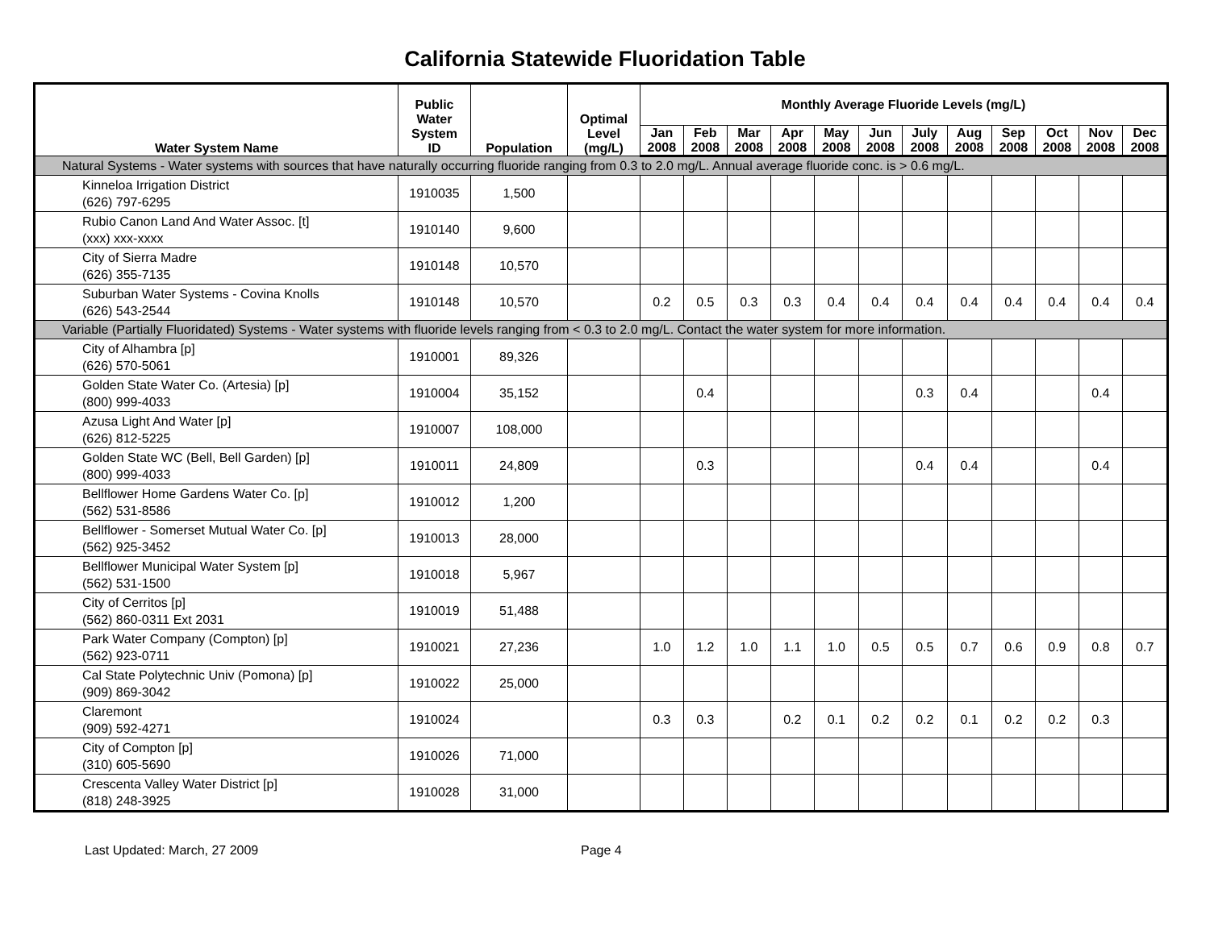California Statewide Fluoridation Table
| Water System Name | Public Water System ID | Population | Optimal Level (mg/L) | Monthly Average Fluoride Levels (mg/L) | | | | | | | | | | | |
| --- | --- | --- | --- | --- | --- | --- | --- | --- | --- | --- | --- | --- | --- | --- | --- |
| | | | | Jan 2008 | Feb 2008 | Mar 2008 | Apr 2008 | May 2008 | Jun 2008 | July 2008 | Aug 2008 | Sep 2008 | Oct 2008 | Nov 2008 | Dec 2008 |
| Natural Systems - Water systems with sources that have naturally occurring fluoride ranging from 0.3 to 2.0 mg/L. Annual average fluoride conc. is > 0.6 mg/L. | | | | | | | | | | | | | | | |
| Kinneloa Irrigation District (626) 797-6295 | 1910035 | 1,500 | | | | | | | | | | | | | |
| Rubio Canon Land And Water Assoc. [t] (xxx) xxx-xxxx | 1910140 | 9,600 | | | | | | | | | | | | | |
| City of Sierra Madre (626) 355-7135 | 1910148 | 10,570 | | | | | | | | | | | | | |
| Suburban Water Systems - Covina Knolls (626) 543-2544 | 1910148 | 10,570 | | 0.2 | 0.5 | 0.3 | 0.3 | 0.4 | 0.4 | 0.4 | 0.4 | 0.4 | 0.4 | 0.4 | 0.4 |
| Variable (Partially Fluoridated) Systems - Water systems with fluoride levels ranging from < 0.3 to 2.0 mg/L. Contact the water system for more information. | | | | | | | | | | | | | | | |
| City of Alhambra [p] (626) 570-5061 | 1910001 | 89,326 | | | | | | | | | | | | | |
| Golden State Water Co. (Artesia) [p] (800) 999-4033 | 1910004 | 35,152 | | | 0.4 | | | | | 0.3 | 0.4 | | | 0.4 | |
| Azusa Light And Water [p] (626) 812-5225 | 1910007 | 108,000 | | | | | | | | | | | | | |
| Golden State WC (Bell, Bell Garden) [p] (800) 999-4033 | 1910011 | 24,809 | | | 0.3 | | | | | 0.4 | 0.4 | | | 0.4 | |
| Bellflower Home Gardens Water Co. [p] (562) 531-8586 | 1910012 | 1,200 | | | | | | | | | | | | | |
| Bellflower - Somerset Mutual Water Co. [p] (562) 925-3452 | 1910013 | 28,000 | | | | | | | | | | | | | |
| Bellflower Municipal Water System [p] (562) 531-1500 | 1910018 | 5,967 | | | | | | | | | | | | | |
| City of Cerritos [p] (562) 860-0311 Ext 2031 | 1910019 | 51,488 | | | | | | | | | | | | | |
| Park Water Company (Compton) [p] (562) 923-0711 | 1910021 | 27,236 | | 1.0 | 1.2 | 1.0 | 1.1 | 1.0 | 0.5 | 0.5 | 0.7 | 0.6 | 0.9 | 0.8 | 0.7 |
| Cal State Polytechnic Univ (Pomona) [p] (909) 869-3042 | 1910022 | 25,000 | | | | | | | | | | | | | |
| Claremont (909) 592-4271 | 1910024 | | | 0.3 | 0.3 | | 0.2 | 0.1 | 0.2 | 0.2 | 0.1 | 0.2 | 0.2 | 0.3 | |
| City of Compton [p] (310) 605-5690 | 1910026 | 71,000 | | | | | | | | | | | | | |
| Crescenta Valley Water District [p] (818) 248-3925 | 1910028 | 31,000 | | | | | | | | | | | | | |
Last Updated: March, 27 2009 Page 4